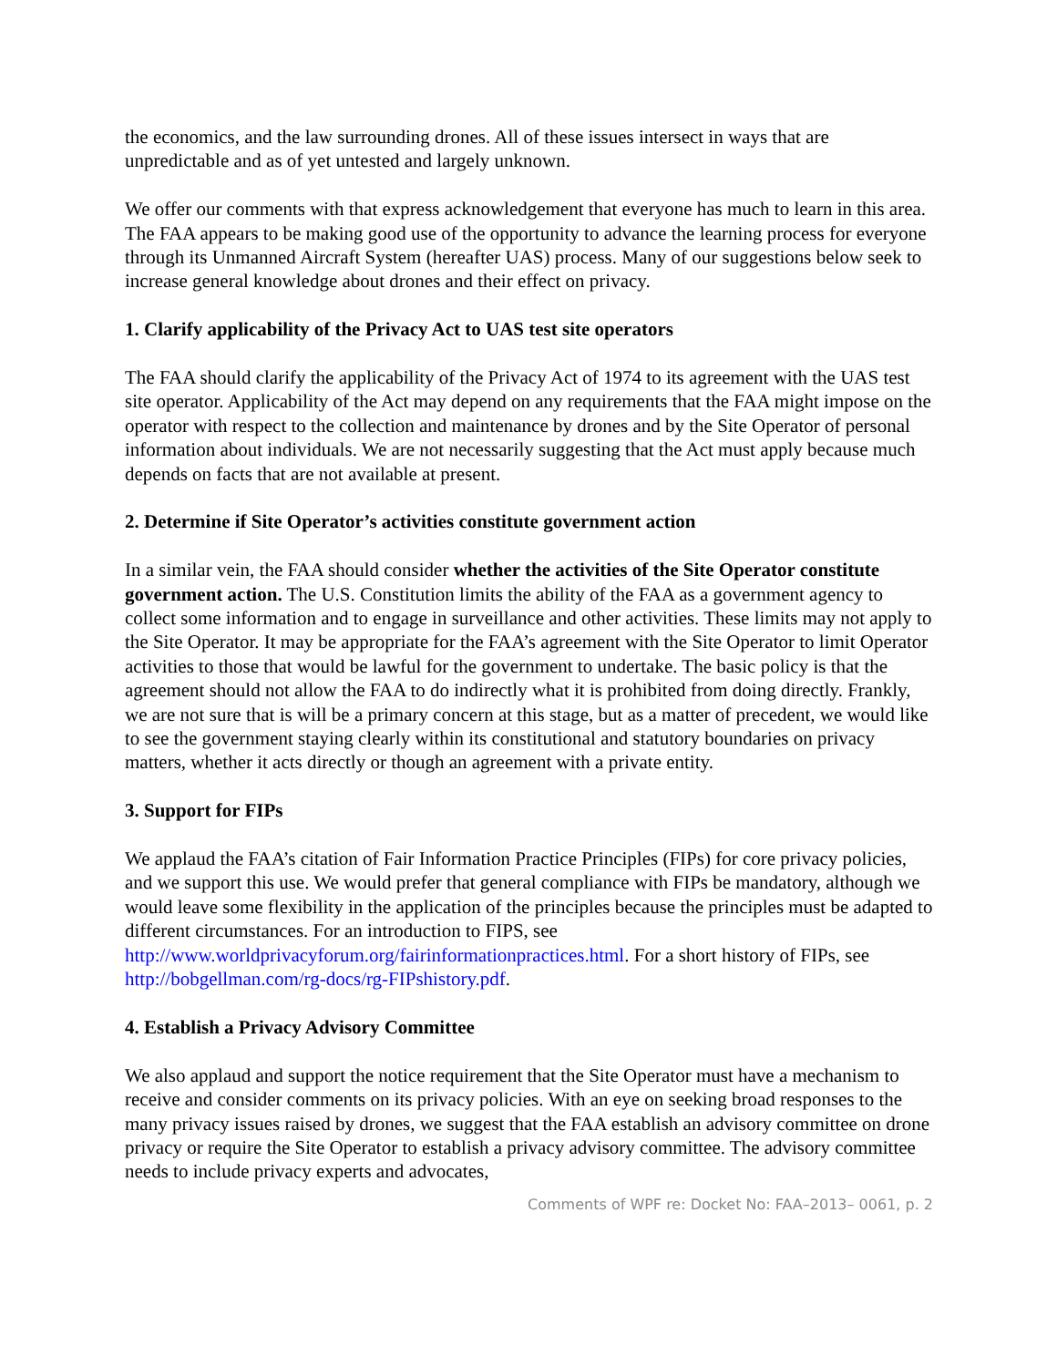the economics, and the law surrounding drones. All of these issues intersect in ways that are unpredictable and as of yet untested and largely unknown.
We offer our comments with that express acknowledgement that everyone has much to learn in this area. The FAA appears to be making good use of the opportunity to advance the learning process for everyone through its Unmanned Aircraft System (hereafter UAS) process. Many of our suggestions below seek to increase general knowledge about drones and their effect on privacy.
1. Clarify applicability of the Privacy Act to UAS test site operators
The FAA should clarify the applicability of the Privacy Act of 1974 to its agreement with the UAS test site operator. Applicability of the Act may depend on any requirements that the FAA might impose on the operator with respect to the collection and maintenance by drones and by the Site Operator of personal information about individuals. We are not necessarily suggesting that the Act must apply because much depends on facts that are not available at present.
2. Determine if Site Operator’s activities constitute government action
In a similar vein, the FAA should consider whether the activities of the Site Operator constitute government action. The U.S. Constitution limits the ability of the FAA as a government agency to collect some information and to engage in surveillance and other activities. These limits may not apply to the Site Operator. It may be appropriate for the FAA’s agreement with the Site Operator to limit Operator activities to those that would be lawful for the government to undertake. The basic policy is that the agreement should not allow the FAA to do indirectly what it is prohibited from doing directly. Frankly, we are not sure that is will be a primary concern at this stage, but as a matter of precedent, we would like to see the government staying clearly within its constitutional and statutory boundaries on privacy matters, whether it acts directly or though an agreement with a private entity.
3. Support for FIPs
We applaud the FAA’s citation of Fair Information Practice Principles (FIPs) for core privacy policies, and we support this use. We would prefer that general compliance with FIPs be mandatory, although we would leave some flexibility in the application of the principles because the principles must be adapted to different circumstances. For an introduction to FIPS, see http://www.worldprivacyforum.org/fairinformationpractices.html. For a short history of FIPs, see http://bobgellman.com/rg-docs/rg-FIPshistory.pdf.
4. Establish a Privacy Advisory Committee
We also applaud and support the notice requirement that the Site Operator must have a mechanism to receive and consider comments on its privacy policies. With an eye on seeking broad responses to the many privacy issues raised by drones, we suggest that the FAA establish an advisory committee on drone privacy or require the Site Operator to establish a privacy advisory committee. The advisory committee needs to include privacy experts and advocates,
Comments of WPF re: Docket No: FAA–2013– 0061, p. 2